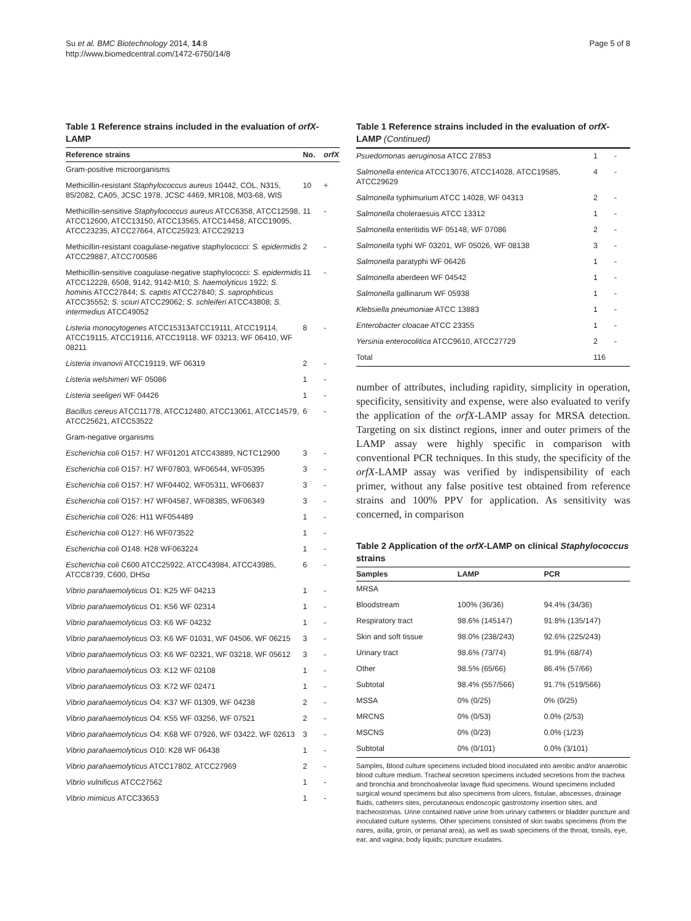Su et al. BMC Biotechnology 2014, 14:8
http://www.biomedcentral.com/1472-6750/14/8
Page 5 of 8
Table 1 Reference strains included in the evaluation of orfX-LAMP
| Reference strains | No. | orfX |
| --- | --- | --- |
| Gram-positive microorganisms | | |
| Methicillin-resistant Staphylococcus aureus 10442, COL, N315, 85/2082, CA05, JCSC 1978, JCSC 4469, MR108, M03-68, WIS | 10 | + |
| Methicillin-sensitive Staphylococcus aureus ATCC6358, ATCC12598, ATCC12600, ATCC13150, ATCC13565, ATCC14458, ATCC19095, ATCC23235, ATCC27664, ATCC25923, ATCC29213 | 11 | - |
| Methicillin-resistant coagulase-negative staphylococci: S. epidermidis ATCC29887, ATCC700586 | 2 | - |
| Methicillin-sensitive coagulase-negative staphylococci: S. epidermidis ATCC12228, 6508, 9142, 9142-M10; S. haemolyticus 1922; S. hominis ATCC27844; S. capitis ATCC27840; S. saprophiticus ATCC35552; S. sciuri ATCC29062; S. schleiferi ATCC43808; S. intermedius ATCC49052 | 11 | - |
| Listeria monocytogenes ATCC15313ATCC19111, ATCC19114, ATCC19115, ATCC19116, ATCC19118, WF 03213, WF 06410, WF 08211 | 8 | - |
| Listeria invanovii ATCC19119, WF 06319 | 2 | - |
| Listeria welshimeri WF 05086 | 1 | - |
| Listeria seeligeri WF 04426 | 1 | - |
| Bacillus cereus ATCC11778, ATCC12480, ATCC13061, ATCC14579, ATCC25621, ATCC53522 | 6 | - |
| Gram-negative organisms | | |
| Escherichia coli O157: H7 WF01201 ATCC43889, NCTC12900 | 3 | - |
| Escherichia coli O157: H7 WF07803, WF06544, WF05395 | 3 | - |
| Escherichia coli O157: H7 WF04402, WF05311, WF06837 | 3 | - |
| Escherichia coli O157: H7 WF04587, WF08385, WF06349 | 3 | - |
| Escherichia coli O26: H11 WF054489 | 1 | - |
| Escherichia coli O127: H6 WF073522 | 1 | - |
| Escherichia coli O148: H28 WF063224 | 1 | - |
| Escherichia coli C600 ATCC25922, ATCC43984, ATCC43985, ATCC8739, C600, DH5α | 6 | - |
| Vibrio parahaemolyticus O1: K25 WF 04213 | 1 | - |
| Vibrio parahaemolyticus O1: K56 WF 02314 | 1 | - |
| Vibrio parahaemolyticus O3: K6 WF 04232 | 1 | - |
| Vibrio parahaemolyticus O3: K6 WF 01031, WF 04506, WF 06215 | 3 | - |
| Vibrio parahaemolyticus O3: K6 WF 02321, WF 03218, WF 05612 | 3 | - |
| Vibrio parahaemolyticus O3: K12 WF 02108 | 1 | - |
| Vibrio parahaemolyticus O3: K72 WF 02471 | 1 | - |
| Vibrio parahaemolyticus O4: K37 WF 01309, WF 04238 | 2 | - |
| Vibrio parahaemolyticus O4: K55 WF 03256, WF 07521 | 2 | - |
| Vibrio parahaemolyticus O4: K68 WF 07926, WF 03422, WF 02613 | 3 | - |
| Vibrio parahaemolyticus O10: K28 WF 06438 | 1 | - |
| Vibrio parahaemolyticus ATCC17802, ATCC27969 | 2 | - |
| Vibrio vulnificus ATCC27562 | 1 | - |
| Vibrio mimicus ATCC33653 | 1 | - |
Table 1 Reference strains included in the evaluation of orfX-LAMP (Continued)
| Psuedomonas aeruginosa ATCC 27853 | 1 | - |
| Salmonella enterica ATCC13076, ATCC14028, ATCC19585, ATCC29629 | 4 | - |
| Salmonella typhimurium ATCC 14028, WF 04313 | 2 | - |
| Salmonella choleraesuis ATCC 13312 | 1 | - |
| Salmonella enteritidis WF 05148, WF 07086 | 2 | - |
| Salmonella typhi WF 03201, WF 05026, WF 08138 | 3 | - |
| Salmonella paratyphi WF 06426 | 1 | - |
| Salmonella aberdeen WF 04542 | 1 | - |
| Salmonella gallinarum WF 05938 | 1 | - |
| Klebsiella pneumoniae ATCC 13883 | 1 | - |
| Enterobacter cloacae ATCC 23355 | 1 | - |
| Yersinia enterocolitica ATCC9610, ATCC27729 | 2 | - |
| Total | 116 | |
number of attributes, including rapidity, simplicity in operation, specificity, sensitivity and expense, were also evaluated to verify the application of the orfX-LAMP assay for MRSA detection. Targeting on six distinct regions, inner and outer primers of the LAMP assay were highly specific in comparison with conventional PCR techniques. In this study, the specificity of the orfX-LAMP assay was verified by indispensibility of each primer, without any false positive test obtained from reference strains and 100% PPV for application. As sensitivity was concerned, in comparison
Table 2 Application of the orfX-LAMP on clinical Staphylococcus strains
| Samples | LAMP | PCR |
| --- | --- | --- |
| MRSA | | |
| Bloodstream | 100% (36/36) | 94.4% (34/36) |
| Respiratory tract | 98.6% (145147) | 91.8% (135/147) |
| Skin and soft tissue | 98.0% (238/243) | 92.6% (225/243) |
| Urinary tract | 98.6% (73/74) | 91.9% (68/74) |
| Other | 98.5% (65/66) | 86.4% (57/66) |
| Subtotal | 98.4% (557/566) | 91.7% (519/566) |
| MSSA | 0% (0/25) | 0% (0/25) |
| MRCNS | 0% (0/53) | 0.0% (2/53) |
| MSCNS | 0% (0/23) | 0.0% (1/23) |
| Subtotal | 0% (0/101) | 0.0% (3/101) |
Samples, Blood culture specimens included blood inoculated into aerobic and/or anaerobic blood culture medium. Tracheal secretion specimens included secretions from the trachea and bronchia and bronchoalveolar lavage fluid specimens. Wound specimens included surgical wound specimens but also specimens from ulcers, fistulae, abscesses, drainage fluids, catheters sites, percutaneous endoscopic gastrostomy insertion sites, and tracheostomas. Urine contained native urine from urinary catheters or bladder puncture and inoculated culture systems. Other specimens consisted of skin swabs specimens (from the nares, axilla, groin, or perianal area), as well as swab specimens of the throat, tonsils, eye, ear, and vagina; body liquids; puncture exudates.